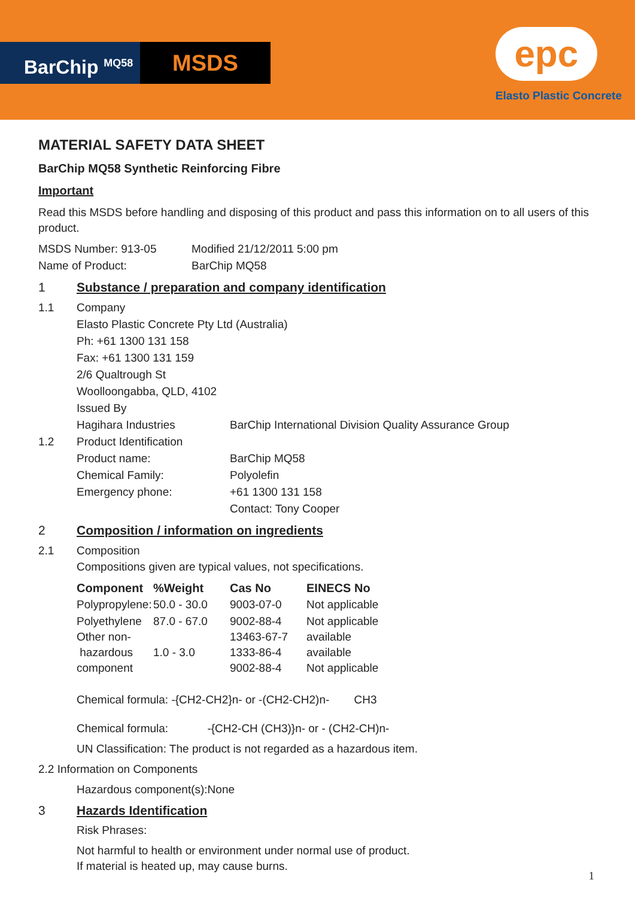BarChip <sup>MQ58</sup>
MSDS
epc
Elasto Plastic Concrete
MATERIAL SAFETY DATA SHEET
BarChip MQ58 Synthetic Reinforcing Fibre
Important
Read this MSDS before handling and disposing of this product and pass this information on to all users of this product.
MSDS Number: 913-05 Modified 21/12/2011 5:00 pm
Name of Product: BarChip MQ58
1 Substance / preparation and company identification
1.1 Company
Elasto Plastic Concrete Pty Ltd (Australia)
Ph: +61 1300 131 158
Fax: +61 1300 131 159
2/6 Qualtrough St
Woolloongabba, QLD, 4102
Issued By
Hagihara Industries BarChip International Division Quality Assurance Group
1.2 Product Identification
Product name: BarChip MQ58
Chemical Family: Polyolefin
Emergency phone: +61 1300 131 158
Contact: Tony Cooper
2 Composition / information on ingredients
2.1 Composition
Compositions given are typical values, not specifications.
| Component | %Weight | Cas No | EINECS No |
| --- | --- | --- | --- |
| Polypropylene: | 50.0 - 30.0 | 9003-07-0 | Not applicable |
| Polyethylene Other non- hazardous component | 87.0 - 67.0 1.0 - 3.0 | 9002-88-4 13463-67-7 1333-86-4 9002-88-4 | Not applicable available available Not applicable |
Chemical formula: -{CH2-CH2}n- or -(CH2-CH2)n- CH3
Chemical formula: -{CH2-CH (CH3)}n- or - (CH2-CH)n-
UN Classification: The product is not regarded as a hazardous item.
2.2 Information on Components
Hazardous component(s):None
3 Hazards Identification
Risk Phrases:
Not harmful to health or environment under normal use of product.
If material is heated up, may cause burns.
1